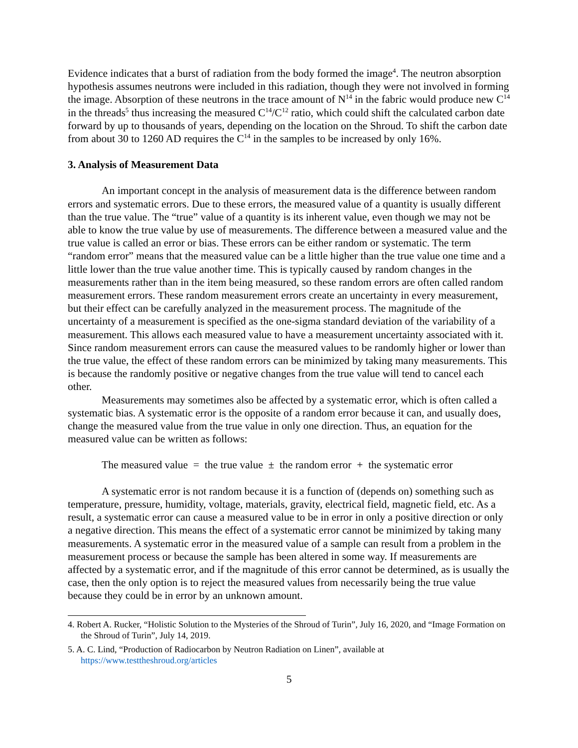Evidence indicates that a burst of radiation from the body formed the image<sup>4</sup>. The neutron absorption hypothesis assumes neutrons were included in this radiation, though they were not involved in forming the image. Absorption of these neutrons in the trace amount of N<sup>14</sup> in the fabric would produce new C<sup>14</sup> in the threads<sup>5</sup> thus increasing the measured C<sup>14</sup>/C<sup>12</sup> ratio, which could shift the calculated carbon date forward by up to thousands of years, depending on the location on the Shroud. To shift the carbon date from about 30 to 1260 AD requires the C<sup>14</sup> in the samples to be increased by only 16%.
3. Analysis of Measurement Data
An important concept in the analysis of measurement data is the difference between random errors and systematic errors. Due to these errors, the measured value of a quantity is usually different than the true value. The “true” value of a quantity is its inherent value, even though we may not be able to know the true value by use of measurements. The difference between a measured value and the true value is called an error or bias. These errors can be either random or systematic. The term “random error” means that the measured value can be a little higher than the true value one time and a little lower than the true value another time. This is typically caused by random changes in the measurements rather than in the item being measured, so these random errors are often called random measurement errors. These random measurement errors create an uncertainty in every measurement, but their effect can be carefully analyzed in the measurement process. The magnitude of the uncertainty of a measurement is specified as the one-sigma standard deviation of the variability of a measurement. This allows each measured value to have a measurement uncertainty associated with it. Since random measurement errors can cause the measured values to be randomly higher or lower than the true value, the effect of these random errors can be minimized by taking many measurements. This is because the randomly positive or negative changes from the true value will tend to cancel each other.
Measurements may sometimes also be affected by a systematic error, which is often called a systematic bias. A systematic error is the opposite of a random error because it can, and usually does, change the measured value from the true value in only one direction. Thus, an equation for the measured value can be written as follows:
The measured value = the true value ± the random error + the systematic error
A systematic error is not random because it is a function of (depends on) something such as temperature, pressure, humidity, voltage, materials, gravity, electrical field, magnetic field, etc. As a result, a systematic error can cause a measured value to be in error in only a positive direction or only a negative direction. This means the effect of a systematic error cannot be minimized by taking many measurements. A systematic error in the measured value of a sample can result from a problem in the measurement process or because the sample has been altered in some way. If measurements are affected by a systematic error, and if the magnitude of this error cannot be determined, as is usually the case, then the only option is to reject the measured values from necessarily being the true value because they could be in error by an unknown amount.
4. Robert A. Rucker, “Holistic Solution to the Mysteries of the Shroud of Turin”, July 16, 2020, and “Image Formation on the Shroud of Turin”, July 14, 2019.
5. A. C. Lind, “Production of Radiocarbon by Neutron Radiation on Linen”, available at https://www.testtheshroud.org/articles
5